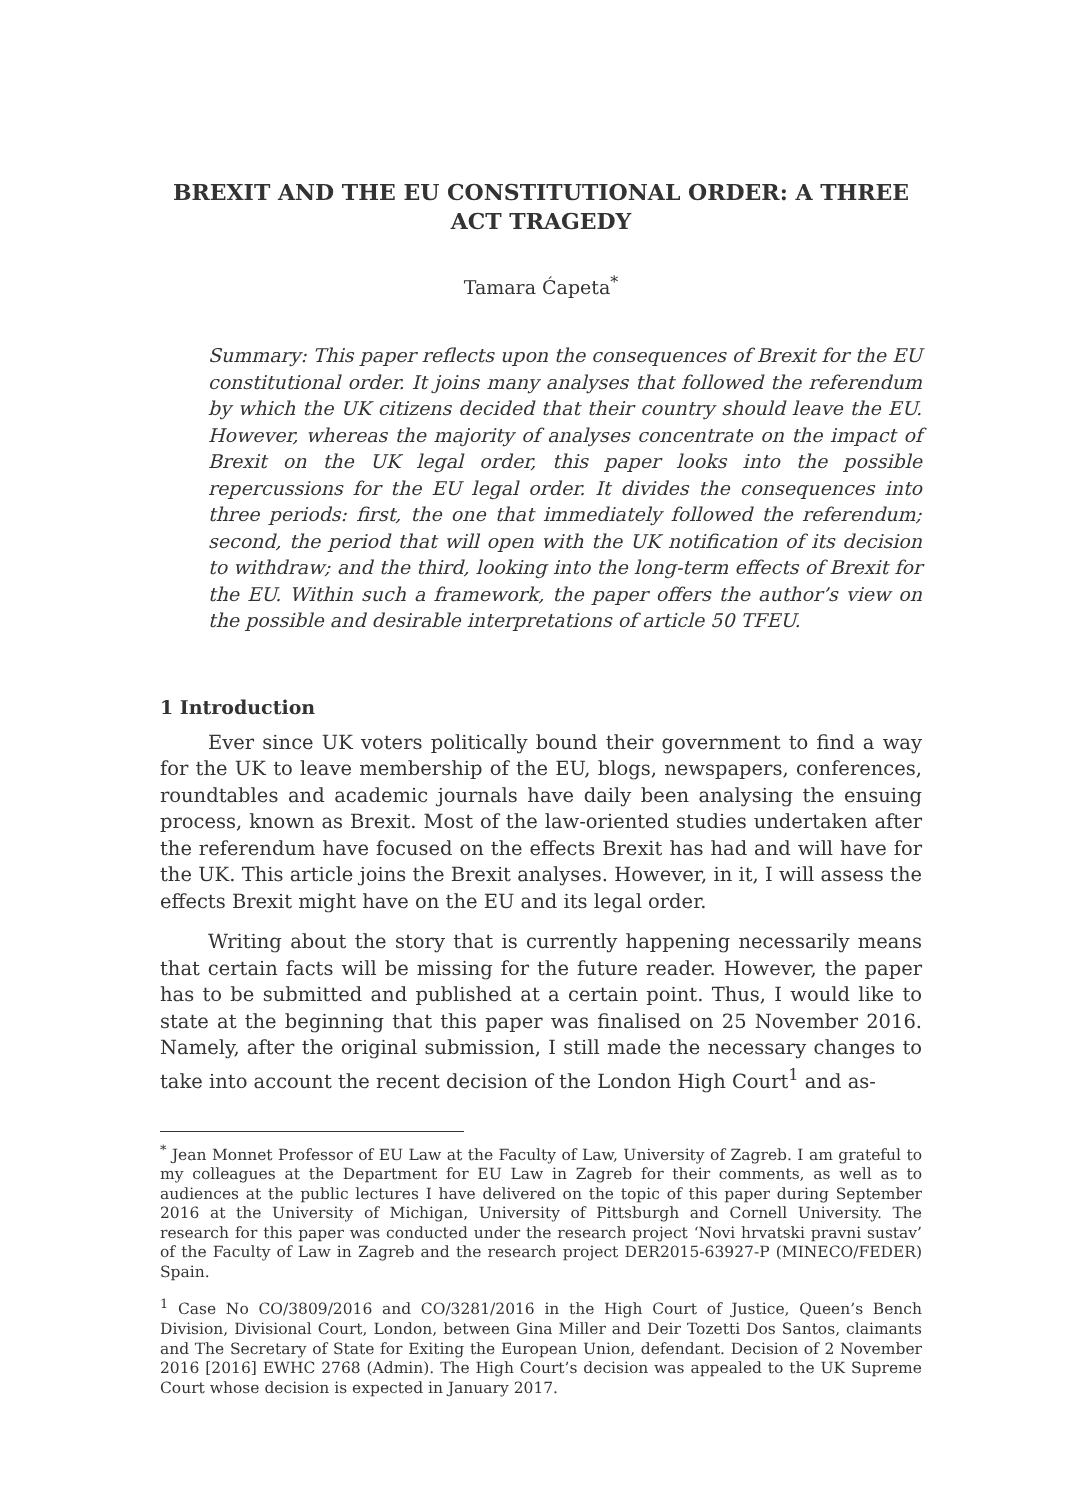BREXIT AND THE EU CONSTITUTIONAL ORDER: A THREE ACT TRAGEDY
Tamara Ćapeta<sup>*</sup>
Summary: This paper reflects upon the consequences of Brexit for the EU constitutional order. It joins many analyses that followed the referendum by which the UK citizens decided that their country should leave the EU. However, whereas the majority of analyses concentrate on the impact of Brexit on the UK legal order, this paper looks into the possible repercussions for the EU legal order. It divides the consequences into three periods: first, the one that immediately followed the referendum; second, the period that will open with the UK notification of its decision to withdraw; and the third, looking into the long-term effects of Brexit for the EU. Within such a framework, the paper offers the author’s view on the possible and desirable interpretations of article 50 TFEU.
1 Introduction
Ever since UK voters politically bound their government to find a way for the UK to leave membership of the EU, blogs, newspapers, conferences, roundtables and academic journals have daily been analysing the ensuing process, known as Brexit. Most of the law-oriented studies undertaken after the referendum have focused on the effects Brexit has had and will have for the UK. This article joins the Brexit analyses. However, in it, I will assess the effects Brexit might have on the EU and its legal order.
Writing about the story that is currently happening necessarily means that certain facts will be missing for the future reader. However, the paper has to be submitted and published at a certain point. Thus, I would like to state at the beginning that this paper was finalised on 25 November 2016. Namely, after the original submission, I still made the necessary changes to take into account the recent decision of the London High Court<sup>1</sup> and as-
<sup>*</sup> Jean Monnet Professor of EU Law at the Faculty of Law, University of Zagreb. I am grateful to my colleagues at the Department for EU Law in Zagreb for their comments, as well as to audiences at the public lectures I have delivered on the topic of this paper during September 2016 at the University of Michigan, University of Pittsburgh and Cornell University. The research for this paper was conducted under the research project ‘Novi hrvatski pravni sustav’ of the Faculty of Law in Zagreb and the research project DER2015-63927-P (MINECO/FEDER) Spain.
<sup>1</sup> Case No CO/3809/2016 and CO/3281/2016 in the High Court of Justice, Queen’s Bench Division, Divisional Court, London, between Gina Miller and Deir Tozetti Dos Santos, claimants and The Secretary of State for Exiting the European Union, defendant. Decision of 2 November 2016 [2016] EWHC 2768 (Admin). The High Court’s decision was appealed to the UK Supreme Court whose decision is expected in January 2017.